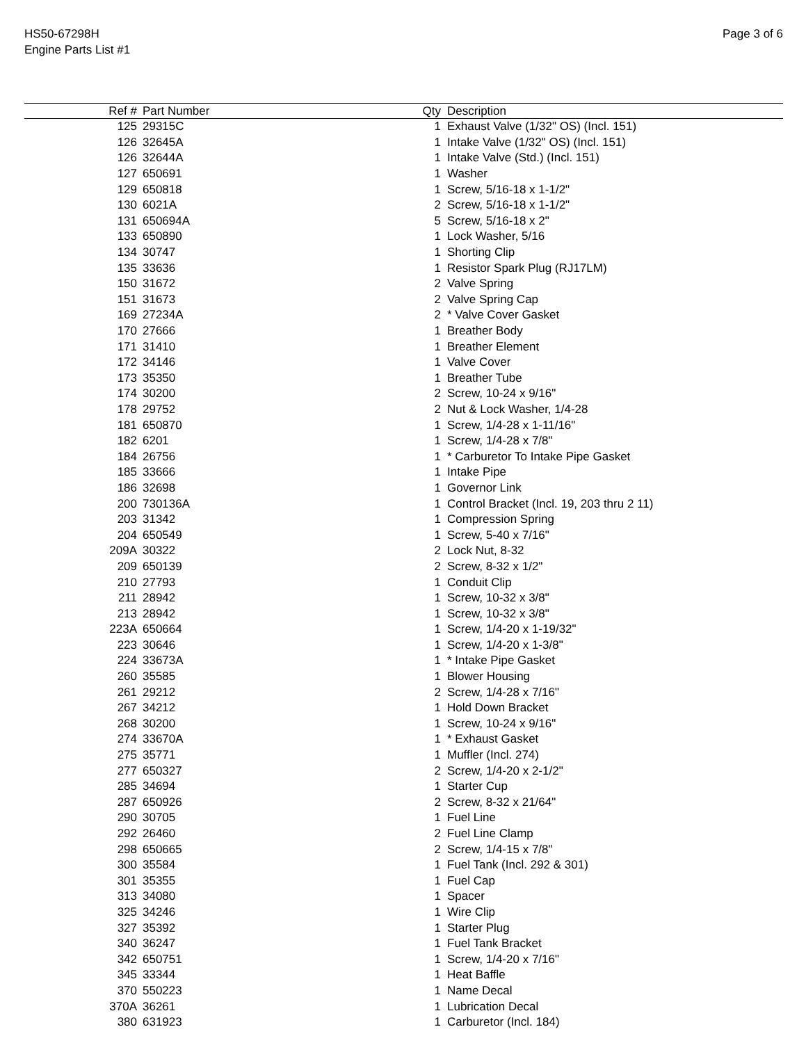HS50-67298H
Engine Parts List #1
Page 3 of 6
| Ref # | Part Number | Qty | Description |
| --- | --- | --- | --- |
| 125 | 29315C | 1 | Exhaust Valve (1/32" OS) (Incl. 151) |
| 126 | 32645A | 1 | Intake Valve (1/32" OS) (Incl. 151) |
| 126 | 32644A | 1 | Intake Valve (Std.) (Incl. 151) |
| 127 | 650691 | 1 | Washer |
| 129 | 650818 | 1 | Screw, 5/16-18 x 1-1/2" |
| 130 | 6021A | 2 | Screw, 5/16-18 x 1-1/2" |
| 131 | 650694A | 5 | Screw, 5/16-18 x 2" |
| 133 | 650890 | 1 | Lock Washer, 5/16 |
| 134 | 30747 | 1 | Shorting Clip |
| 135 | 33636 | 1 | Resistor Spark Plug (RJ17LM) |
| 150 | 31672 | 2 | Valve Spring |
| 151 | 31673 | 2 | Valve Spring Cap |
| 169 | 27234A | 2 | * Valve Cover Gasket |
| 170 | 27666 | 1 | Breather Body |
| 171 | 31410 | 1 | Breather Element |
| 172 | 34146 | 1 | Valve Cover |
| 173 | 35350 | 1 | Breather Tube |
| 174 | 30200 | 2 | Screw, 10-24 x 9/16" |
| 178 | 29752 | 2 | Nut & Lock Washer, 1/4-28 |
| 181 | 650870 | 1 | Screw, 1/4-28 x 1-11/16" |
| 182 | 6201 | 1 | Screw, 1/4-28 x 7/8" |
| 184 | 26756 | 1 | * Carburetor To Intake Pipe Gasket |
| 185 | 33666 | 1 | Intake Pipe |
| 186 | 32698 | 1 | Governor Link |
| 200 | 730136A | 1 | Control Bracket (Incl. 19, 203 thru 2 11) |
| 203 | 31342 | 1 | Compression Spring |
| 204 | 650549 | 1 | Screw, 5-40 x 7/16" |
| 209A | 30322 | 2 | Lock Nut, 8-32 |
| 209 | 650139 | 2 | Screw, 8-32 x 1/2" |
| 210 | 27793 | 1 | Conduit Clip |
| 211 | 28942 | 1 | Screw, 10-32 x 3/8" |
| 213 | 28942 | 1 | Screw, 10-32 x 3/8" |
| 223A | 650664 | 1 | Screw, 1/4-20 x 1-19/32" |
| 223 | 30646 | 1 | Screw, 1/4-20 x 1-3/8" |
| 224 | 33673A | 1 | * Intake Pipe Gasket |
| 260 | 35585 | 1 | Blower Housing |
| 261 | 29212 | 2 | Screw, 1/4-28 x 7/16" |
| 267 | 34212 | 1 | Hold Down Bracket |
| 268 | 30200 | 1 | Screw, 10-24 x 9/16" |
| 274 | 33670A | 1 | * Exhaust Gasket |
| 275 | 35771 | 1 | Muffler (Incl. 274) |
| 277 | 650327 | 2 | Screw, 1/4-20 x 2-1/2" |
| 285 | 34694 | 1 | Starter Cup |
| 287 | 650926 | 2 | Screw, 8-32 x 21/64" |
| 290 | 30705 | 1 | Fuel Line |
| 292 | 26460 | 2 | Fuel Line Clamp |
| 298 | 650665 | 2 | Screw, 1/4-15 x 7/8" |
| 300 | 35584 | 1 | Fuel Tank (Incl. 292 & 301) |
| 301 | 35355 | 1 | Fuel Cap |
| 313 | 34080 | 1 | Spacer |
| 325 | 34246 | 1 | Wire Clip |
| 327 | 35392 | 1 | Starter Plug |
| 340 | 36247 | 1 | Fuel Tank Bracket |
| 342 | 650751 | 1 | Screw, 1/4-20 x 7/16" |
| 345 | 33344 | 1 | Heat Baffle |
| 370 | 550223 | 1 | Name Decal |
| 370A | 36261 | 1 | Lubrication Decal |
| 380 | 631923 | 1 | Carburetor (Incl. 184) |